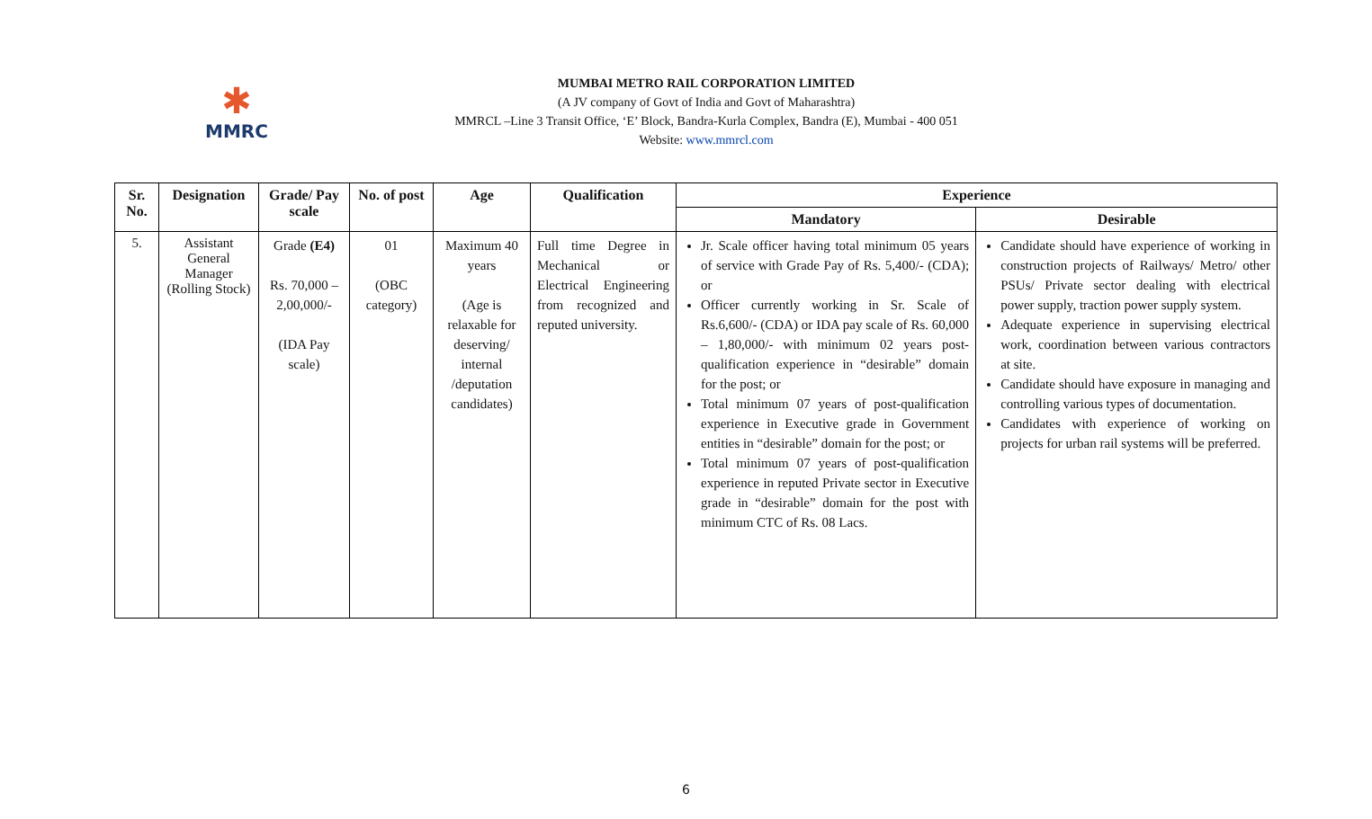✱
MMRC
MUMBAI METRO RAIL CORPORATION LIMITED
(A JV company of Govt of India and Govt of Maharashtra)
MMRCL –Line 3 Transit Office, ‘E’ Block, Bandra-Kurla Complex, Bandra (E), Mumbai - 400 051
Website: www.mmrcl.com
| Sr. No. | Designation | Grade/ Pay scale | No. of post | Age | Qualification | Experience | |
| --- | --- | --- | --- | --- | --- | --- | --- |
| | | | | | | Mandatory | Desirable |
| 5. | Assistant General Manager (Rolling Stock) | Grade (E4) Rs. 70,000 – 2,00,000/- (IDA Pay scale) | 01 (OBC category) | Maximum 40 years (Age is relaxable for deserving/ internal /deputation candidates) | Full time Degree in Mechanical or Electrical Engineering from recognized and reputed university. | Jr. Scale officer having total minimum 05 years of service with Grade Pay of Rs. 5,400/- (CDA); or Officer currently working in Sr. Scale of Rs.6,600/- (CDA) or IDA pay scale of Rs. 60,000 – 1,80,000/- with minimum 02 years post-qualification experience in “desirable” domain for the post; or Total minimum 07 years of post-qualification experience in Executive grade in Government entities in “desirable” domain for the post; or Total minimum 07 years of post-qualification experience in reputed Private sector in Executive grade in “desirable” domain for the post with minimum CTC of Rs. 08 Lacs. | Candidate should have experience of working in construction projects of Railways/ Metro/ other PSUs/ Private sector dealing with electrical power supply, traction power supply system. Adequate experience in supervising electrical work, coordination between various contractors at site. Candidate should have exposure in managing and controlling various types of documentation. Candidates with experience of working on projects for urban rail systems will be preferred. |
6